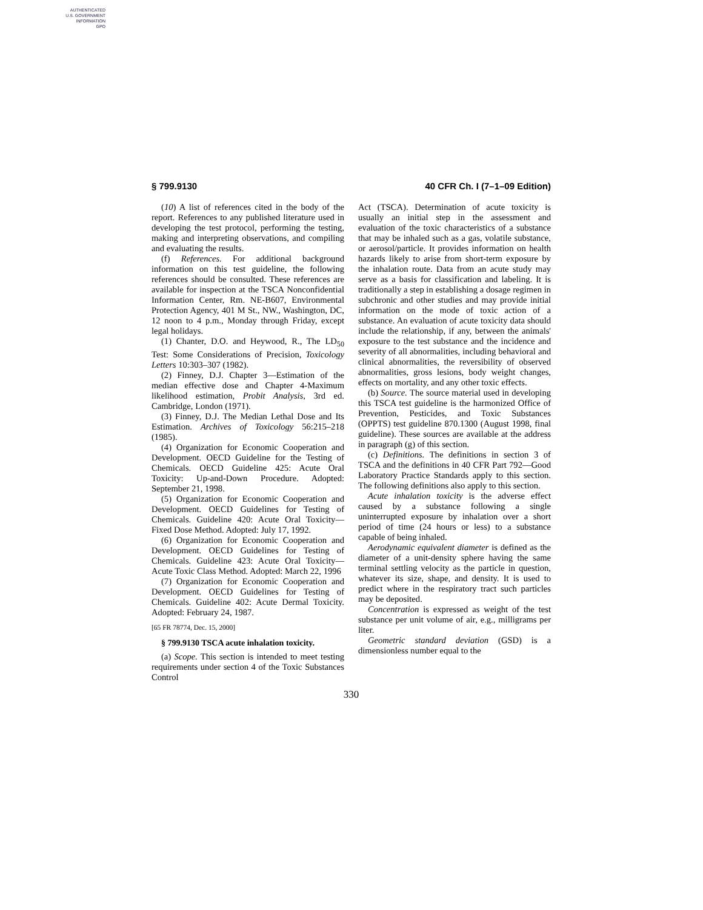AUTHENTICATED
U.S. GOVERNMENT
INFORMATION
GPO
§ 799.9130 40 CFR Ch. I (7–1–09 Edition)
(10) A list of references cited in the body of the report. References to any published literature used in developing the test protocol, performing the testing, making and interpreting observations, and compiling and evaluating the results.
(f) References. For additional background information on this test guideline, the following references should be consulted. These references are available for inspection at the TSCA Nonconfidential Information Center, Rm. NE-B607, Environmental Protection Agency, 401 M St., NW., Washington, DC, 12 noon to 4 p.m., Monday through Friday, except legal holidays.
(1) Chanter, D.O. and Heywood, R., The LD<sub>50</sub> Test: Some Considerations of Precision, Toxicology Letters 10:303–307 (1982).
(2) Finney, D.J. Chapter 3—Estimation of the median effective dose and Chapter 4-Maximum likelihood estimation, Probit Analysis, 3rd ed. Cambridge, London (1971).
(3) Finney, D.J. The Median Lethal Dose and Its Estimation. Archives of Toxicology 56:215–218 (1985).
(4) Organization for Economic Cooperation and Development. OECD Guideline for the Testing of Chemicals. OECD Guideline 425: Acute Oral Toxicity: Up-and-Down Procedure. Adopted: September 21, 1998.
(5) Organization for Economic Cooperation and Development. OECD Guidelines for Testing of Chemicals. Guideline 420: Acute Oral Toxicity—Fixed Dose Method. Adopted: July 17, 1992.
(6) Organization for Economic Cooperation and Development. OECD Guidelines for Testing of Chemicals. Guideline 423: Acute Oral Toxicity—Acute Toxic Class Method. Adopted: March 22, 1996
(7) Organization for Economic Cooperation and Development. OECD Guidelines for Testing of Chemicals. Guideline 402: Acute Dermal Toxicity. Adopted: February 24, 1987.
[65 FR 78774, Dec. 15, 2000]
§ 799.9130 TSCA acute inhalation toxicity.
(a) Scope. This section is intended to meet testing requirements under section 4 of the Toxic Substances Control
Act (TSCA). Determination of acute toxicity is usually an initial step in the assessment and evaluation of the toxic characteristics of a substance that may be inhaled such as a gas, volatile substance, or aerosol/particle. It provides information on health hazards likely to arise from short-term exposure by the inhalation route. Data from an acute study may serve as a basis for classification and labeling. It is traditionally a step in establishing a dosage regimen in subchronic and other studies and may provide initial information on the mode of toxic action of a substance. An evaluation of acute toxicity data should include the relationship, if any, between the animals' exposure to the test substance and the incidence and severity of all abnormalities, including behavioral and clinical abnormalities, the reversibility of observed abnormalities, gross lesions, body weight changes, effects on mortality, and any other toxic effects.
(b) Source. The source material used in developing this TSCA test guideline is the harmonized Office of Prevention, Pesticides, and Toxic Substances (OPPTS) test guideline 870.1300 (August 1998, final guideline). These sources are available at the address in paragraph (g) of this section.
(c) Definitions. The definitions in section 3 of TSCA and the definitions in 40 CFR Part 792—Good Laboratory Practice Standards apply to this section. The following definitions also apply to this section.
Acute inhalation toxicity is the adverse effect caused by a substance following a single uninterrupted exposure by inhalation over a short period of time (24 hours or less) to a substance capable of being inhaled.
Aerodynamic equivalent diameter is defined as the diameter of a unit-density sphere having the same terminal settling velocity as the particle in question, whatever its size, shape, and density. It is used to predict where in the respiratory tract such particles may be deposited.
Concentration is expressed as weight of the test substance per unit volume of air, e.g., milligrams per liter.
Geometric standard deviation (GSD) is a dimensionless number equal to the
330